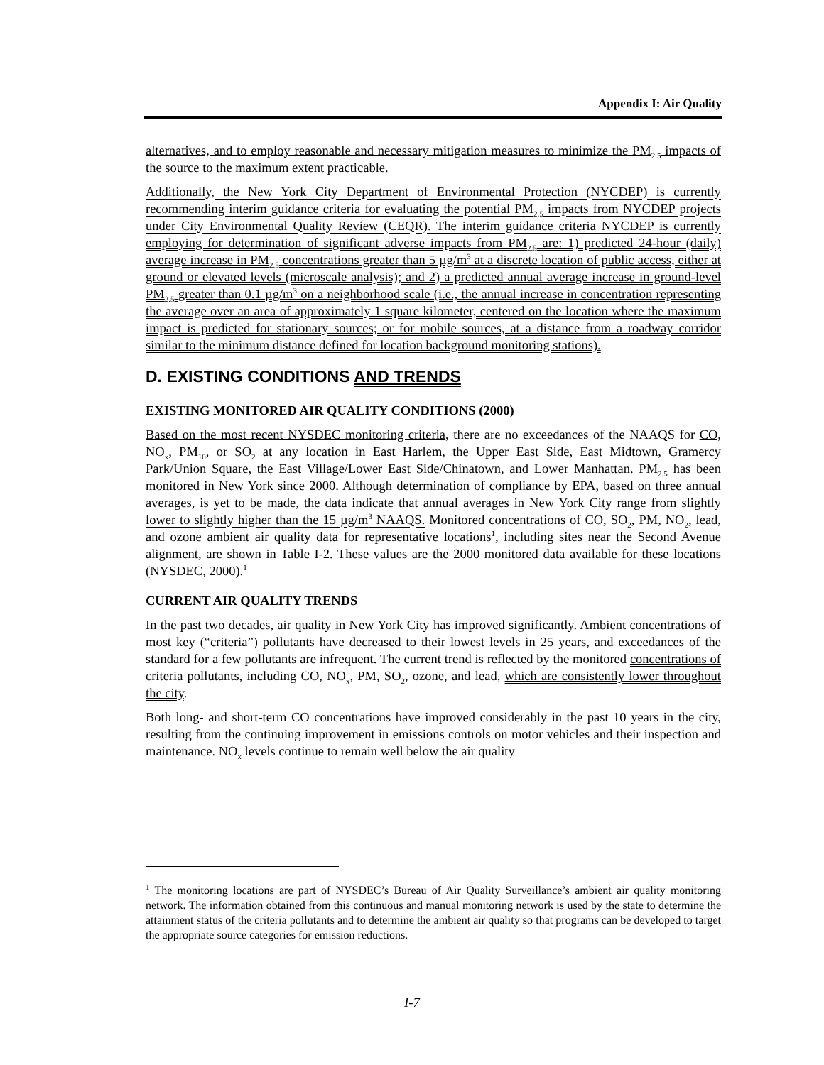Appendix I: Air Quality
alternatives, and to employ reasonable and necessary mitigation measures to minimize the PM<sub>2.5</sub> impacts of the source to the maximum extent practicable.
Additionally, the New York City Department of Environmental Protection (NYCDEP) is currently recommending interim guidance criteria for evaluating the potential PM<sub>2.5</sub> impacts from NYCDEP projects under City Environmental Quality Review (CEQR). The interim guidance criteria NYCDEP is currently employing for determination of significant adverse impacts from PM<sub>2.5</sub> are: 1) predicted 24-hour (daily) average increase in PM<sub>2.5</sub> concentrations greater than 5 µg/m<sup>3</sup> at a discrete location of public access, either at ground or elevated levels (microscale analysis); and 2) a predicted annual average increase in ground-level PM<sub>2.5</sub> greater than 0.1 µg/m<sup>3</sup> on a neighborhood scale (i.e., the annual increase in concentration representing the average over an area of approximately 1 square kilometer, centered on the location where the maximum impact is predicted for stationary sources; or for mobile sources, at a distance from a roadway corridor similar to the minimum distance defined for location background monitoring stations).
D. EXISTING CONDITIONS AND TRENDS
EXISTING MONITORED AIR QUALITY CONDITIONS (2000)
Based on the most recent NYSDEC monitoring criteria, there are no exceedances of the NAAQS for CO, NO<sub>x</sub>, PM<sub>10</sub>, or SO<sub>2</sub> at any location in East Harlem, the Upper East Side, East Midtown, Gramercy Park/Union Square, the East Village/Lower East Side/Chinatown, and Lower Manhattan. PM<sub>2.5</sub> has been monitored in New York since 2000. Although determination of compliance by EPA, based on three annual averages, is yet to be made, the data indicate that annual averages in New York City range from slightly lower to slightly higher than the 15 µg/m<sup>3</sup> NAAQS. Monitored concentrations of CO, SO<sub>2</sub>, PM, NO<sub>2</sub>, lead, and ozone ambient air quality data for representative locations<sup>1</sup>, including sites near the Second Avenue alignment, are shown in Table I-2. These values are the 2000 monitored data available for these locations (NYSDEC, 2000).<sup>1</sup>
CURRENT AIR QUALITY TRENDS
In the past two decades, air quality in New York City has improved significantly. Ambient concentrations of most key (“criteria”) pollutants have decreased to their lowest levels in 25 years, and exceedances of the standard for a few pollutants are infrequent. The current trend is reflected by the monitored concentrations of criteria pollutants, including CO, NO<sub>x</sub>, PM, SO<sub>2</sub>, ozone, and lead, which are consistently lower throughout the city.
Both long- and short-term CO concentrations have improved considerably in the past 10 years in the city, resulting from the continuing improvement in emissions controls on motor vehicles and their inspection and maintenance. NO<sub>x</sub> levels continue to remain well below the air quality
<sup>1</sup> The monitoring locations are part of NYSDEC’s Bureau of Air Quality Surveillance’s ambient air quality monitoring network. The information obtained from this continuous and manual monitoring network is used by the state to determine the attainment status of the criteria pollutants and to determine the ambient air quality so that programs can be developed to target the appropriate source categories for emission reductions.
I-7